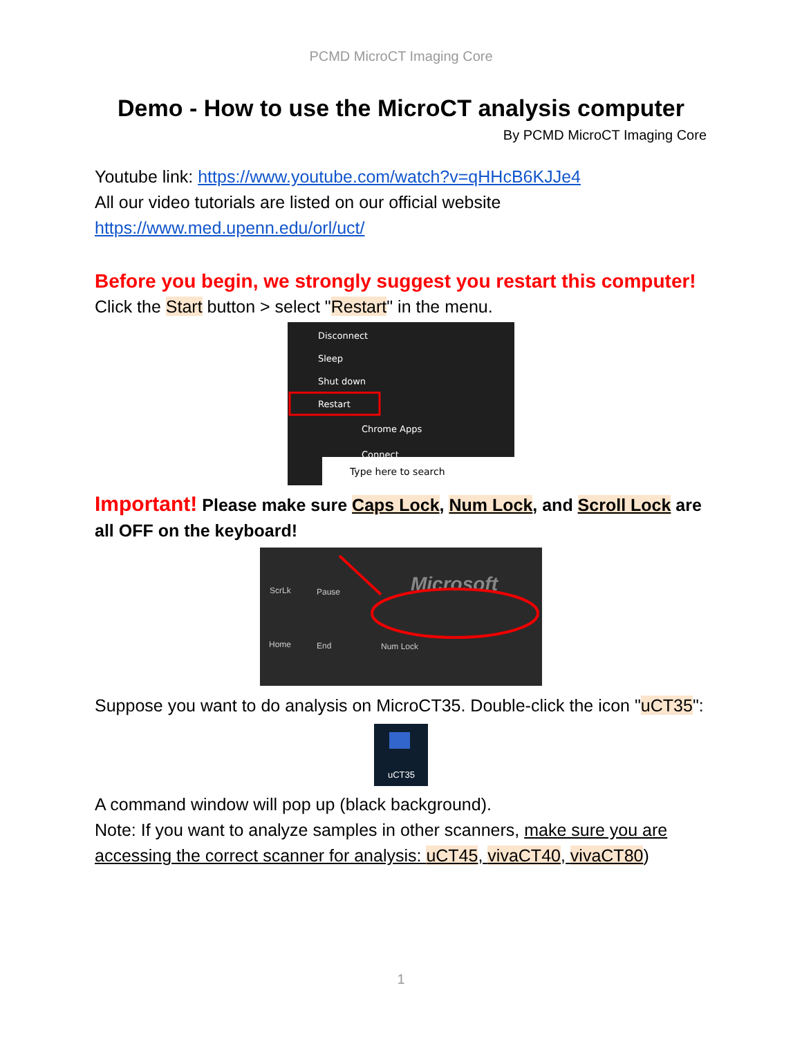PCMD MicroCT Imaging Core
Demo - How to use the MicroCT analysis computer
By PCMD MicroCT Imaging Core
Youtube link: https://www.youtube.com/watch?v=qHHcB6KJJe4
All our video tutorials are listed on our official website
https://www.med.upenn.edu/orl/uct/
Before you begin, we strongly suggest you restart this computer!
Click the Start button > select "Restart" in the menu.
Disconnect
Sleep
Shut down
Restart
Chrome Apps
Connect
Type here to search
Important! Please make sure Caps Lock, Num Lock, and Scroll Lock are all OFF on the keyboard!
Microsoft
ScrLk
Pause
Home
End
Num Lock
Suppose you want to do analysis on MicroCT35. Double-click the icon "uCT35":
uCT35
A command window will pop up (black background).
Note: If you want to analyze samples in other scanners, make sure you are accessing the correct scanner for analysis: uCT45, vivaCT40, vivaCT80)
1